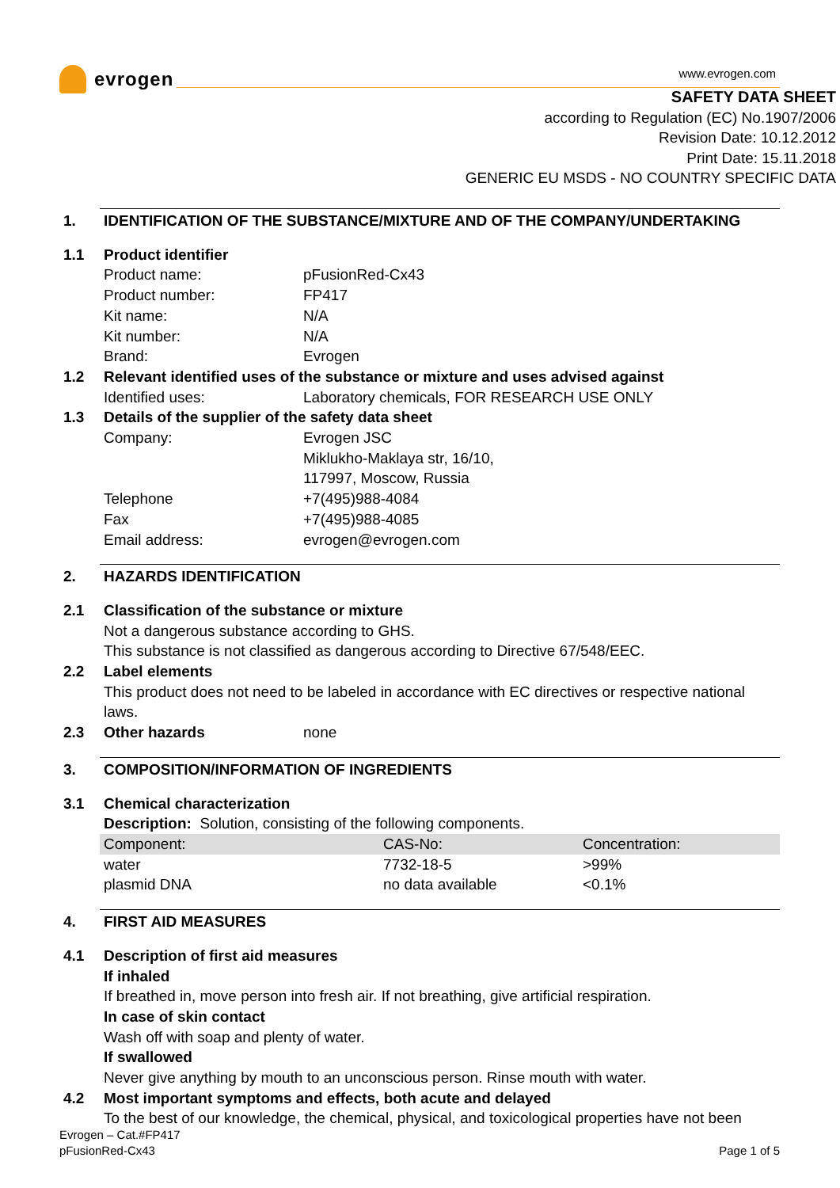evrogen
www.evrogen.com
SAFETY DATA SHEET
according to Regulation (EC) No.1907/2006
Revision Date: 10.12.2012
Print Date: 15.11.2018
GENERIC EU MSDS - NO COUNTRY SPECIFIC DATA
1. IDENTIFICATION OF THE SUBSTANCE/MIXTURE AND OF THE COMPANY/UNDERTAKING
1.1 Product identifier
Product name: pFusionRed-Cx43
Product number: FP417
Kit name: N/A
Kit number: N/A
Brand: Evrogen
1.2 Relevant identified uses of the substance or mixture and uses advised against
Identified uses: Laboratory chemicals, FOR RESEARCH USE ONLY
1.3 Details of the supplier of the safety data sheet
Company: Evrogen JSC
Miklukho-Maklaya str, 16/10,
117997, Moscow, Russia
Telephone +7(495)988-4084
Fax +7(495)988-4085
Email address: evrogen@evrogen.com
2. HAZARDS IDENTIFICATION
2.1 Classification of the substance or mixture
Not a dangerous substance according to GHS.
This substance is not classified as dangerous according to Directive 67/548/EEC.
2.2 Label elements
This product does not need to be labeled in accordance with EC directives or respective national laws.
2.3 Other hazards none
3. COMPOSITION/INFORMATION OF INGREDIENTS
3.1 Chemical characterization
Description: Solution, consisting of the following components.
| Component: | CAS-No: | Concentration: |
| water | 7732-18-5 | >99% |
| plasmid DNA | no data available | <0.1% |
4. FIRST AID MEASURES
4.1 Description of first aid measures
If inhaled
If breathed in, move person into fresh air. If not breathing, give artificial respiration.
In case of skin contact
Wash off with soap and plenty of water.
If swallowed
Never give anything by mouth to an unconscious person. Rinse mouth with water.
4.2 Most important symptoms and effects, both acute and delayed
To the best of our knowledge, the chemical, physical, and toxicological properties have not been
Evrogen – Cat.#FP417
pFusionRed-Cx43
Page 1 of 5